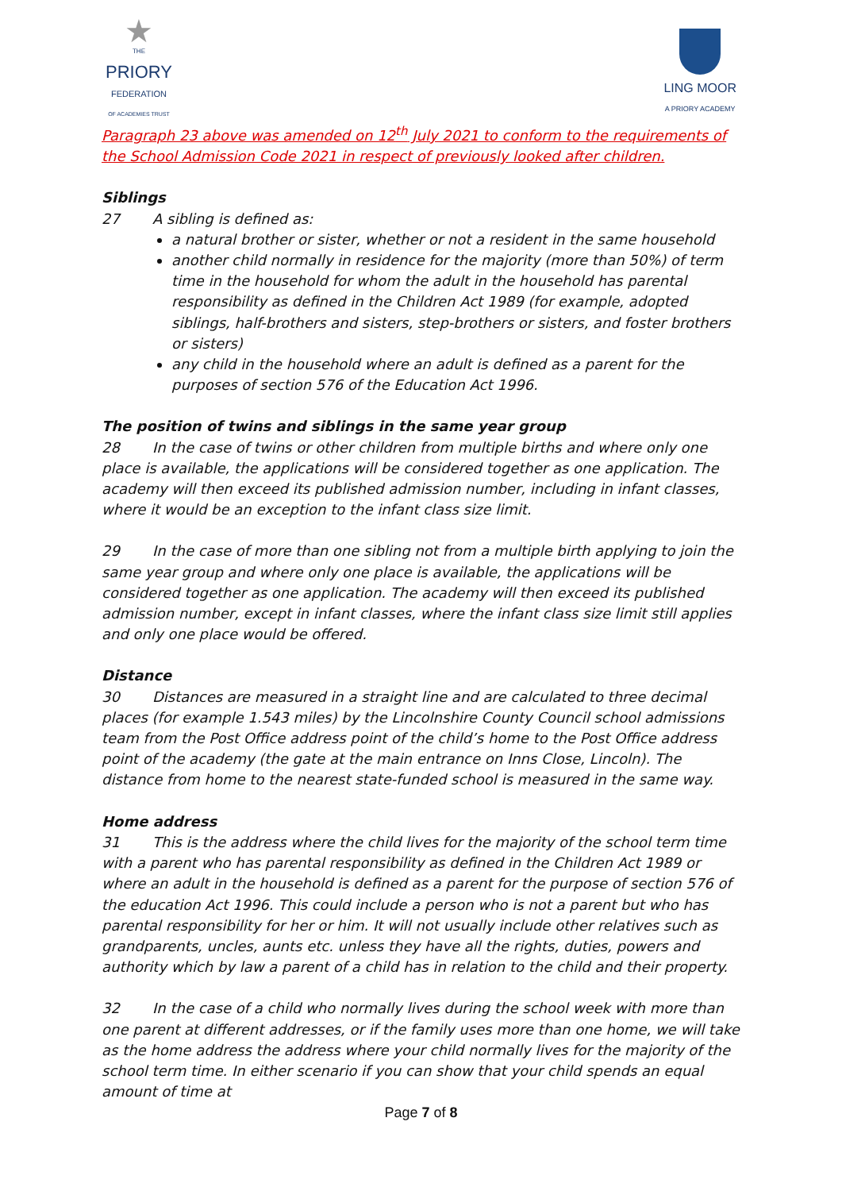★
THE
PRIORY
FEDERATION
OF ACADEMIES TRUST
LING MOOR
A PRIORY ACADEMY
Paragraph 23 above was amended on 12<sup>th</sup> July 2021 to conform to the requirements of the School Admission Code 2021 in respect of previously looked after children.
Siblings
27 A sibling is defined as:
a natural brother or sister, whether or not a resident in the same household
another child normally in residence for the majority (more than 50%) of term time in the household for whom the adult in the household has parental responsibility as defined in the Children Act 1989 (for example, adopted siblings, half-brothers and sisters, step-brothers or sisters, and foster brothers or sisters)
any child in the household where an adult is defined as a parent for the purposes of section 576 of the Education Act 1996.
The position of twins and siblings in the same year group
28 In the case of twins or other children from multiple births and where only one place is available, the applications will be considered together as one application. The academy will then exceed its published admission number, including in infant classes, where it would be an exception to the infant class size limit.
29 In the case of more than one sibling not from a multiple birth applying to join the same year group and where only one place is available, the applications will be considered together as one application. The academy will then exceed its published admission number, except in infant classes, where the infant class size limit still applies and only one place would be offered.
Distance
30 Distances are measured in a straight line and are calculated to three decimal places (for example 1.543 miles) by the Lincolnshire County Council school admissions team from the Post Office address point of the child’s home to the Post Office address point of the academy (the gate at the main entrance on Inns Close, Lincoln). The distance from home to the nearest state-funded school is measured in the same way.
Home address
31 This is the address where the child lives for the majority of the school term time with a parent who has parental responsibility as defined in the Children Act 1989 or where an adult in the household is defined as a parent for the purpose of section 576 of the education Act 1996. This could include a person who is not a parent but who has parental responsibility for her or him. It will not usually include other relatives such as grandparents, uncles, aunts etc. unless they have all the rights, duties, powers and authority which by law a parent of a child has in relation to the child and their property.
32 In the case of a child who normally lives during the school week with more than one parent at different addresses, or if the family uses more than one home, we will take as the home address the address where your child normally lives for the majority of the school term time. In either scenario if you can show that your child spends an equal amount of time at
Page 7 of 8